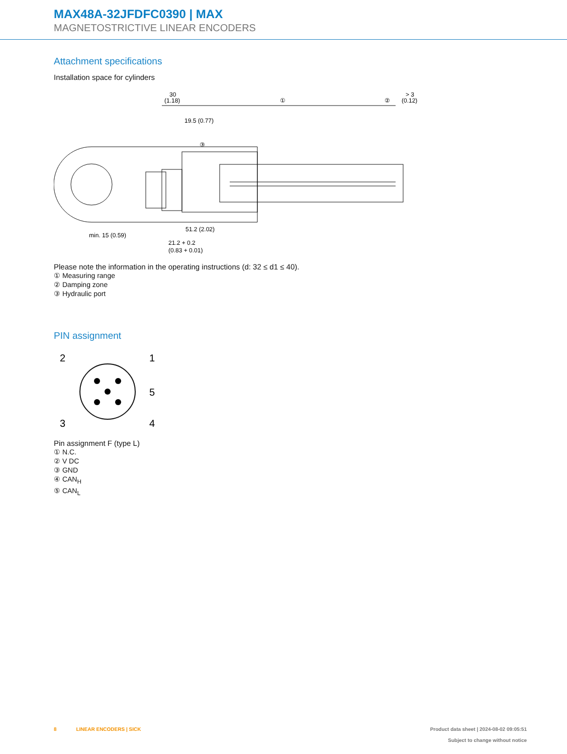MAX48A-32JFDFC0390 | MAX
MAGNETOSTRICTIVE LINEAR ENCODERS
Attachment specifications
Installation space for cylinders
30
(1.18)
①
②
> 3
(0.12)
19.5 (0.77)
③
51.2 (2.02)
min. 15 (0.59)
21.2 + 0.2
(0.83 + 0.01)
Please note the information in the operating instructions (d: 32 ≤ d1 ≤ 40).
① Measuring range
② Damping zone
③ Hydraulic port
PIN assignment
2
1
5
3
4
Pin assignment F (type L)
① N.C.
② V DC
③ GND
④ CAN<sub>H</sub>
⑤ CAN<sub>L</sub>
8 LINEAR ENCODERS | SICK Product data sheet | 2024-08-02 09:05:51
Subject to change without notice